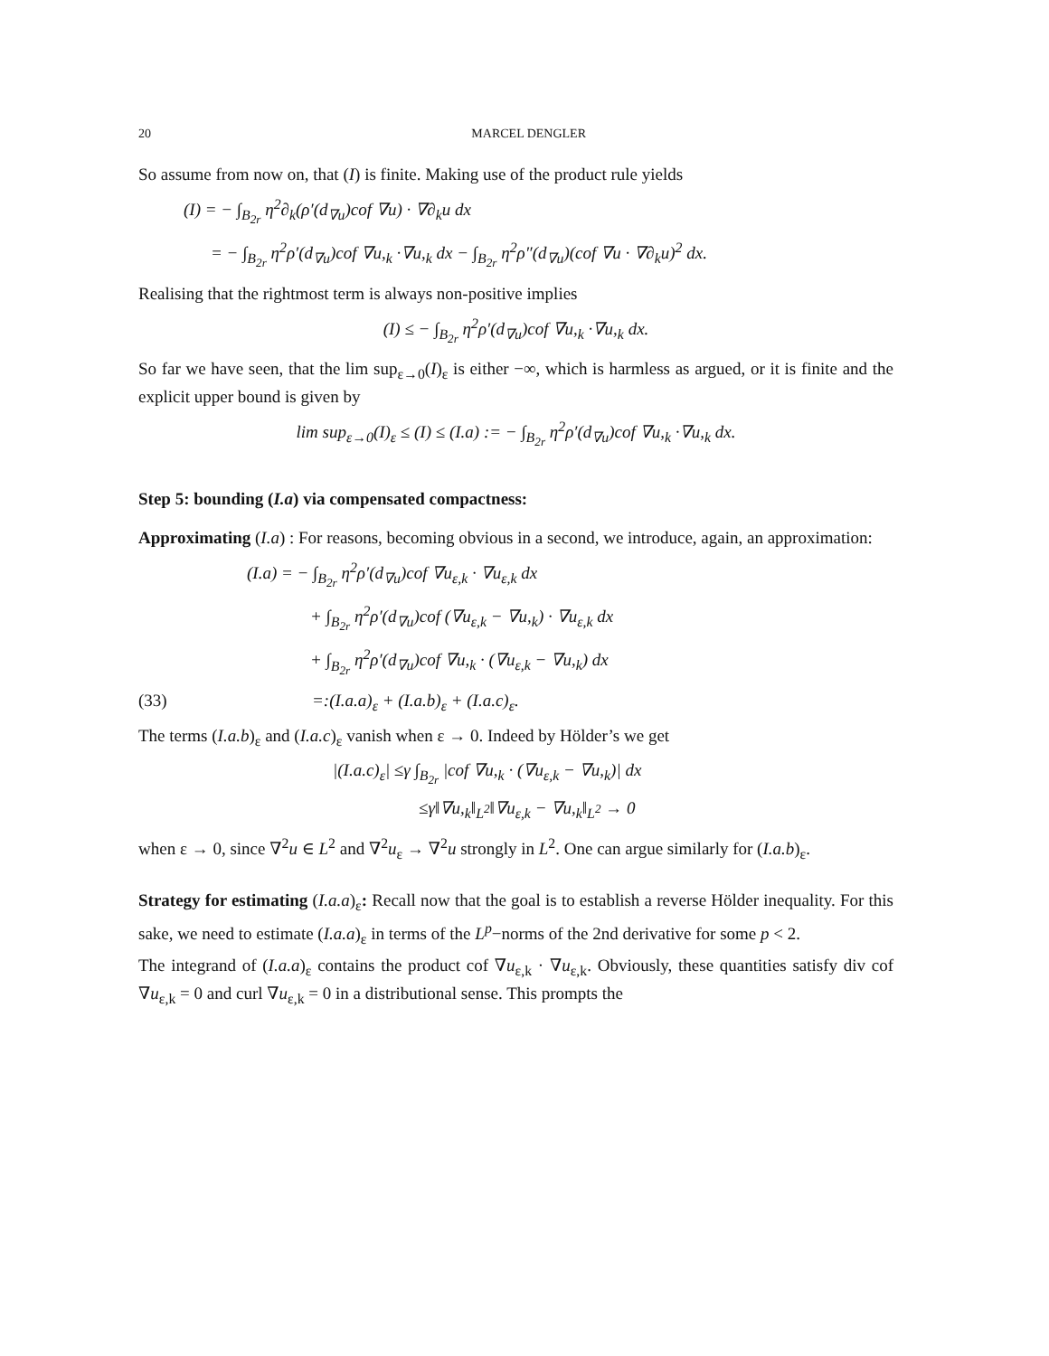20 MARCEL DENGLER
So assume from now on, that (I) is finite. Making use of the product rule yields
(I) = − ∫<sub>B<sub>2r</sub></sub> η<sup>2</sup>∂<sub>k</sub>(ρ′(d<sub>∇u</sub>)cof ∇u) · ∇∂<sub>k</sub>u dx
= − ∫<sub>B<sub>2r</sub></sub> η<sup>2</sup>ρ′(d<sub>∇u</sub>)cof ∇u,<sub>k</sub> ·∇u,<sub>k</sub> dx − ∫<sub>B<sub>2r</sub></sub> η<sup>2</sup>ρ″(d<sub>∇u</sub>)(cof ∇u · ∇∂<sub>k</sub>u)<sup>2</sup> dx.
Realising that the rightmost term is always non-positive implies
(I) ≤ − ∫<sub>B<sub>2r</sub></sub> η<sup>2</sup>ρ′(d<sub>∇u</sub>)cof ∇u,<sub>k</sub> ·∇u,<sub>k</sub> dx.
So far we have seen, that the lim sup<sub>ε→0</sub>(I)<sub>ε</sub> is either −∞, which is harmless as argued, or it is finite and the explicit upper bound is given by
lim sup<sub>ε→0</sub>(I)<sub>ε</sub> ≤ (I) ≤ (I.a) := − ∫<sub>B<sub>2r</sub></sub> η<sup>2</sup>ρ′(d<sub>∇u</sub>)cof ∇u,<sub>k</sub> ·∇u,<sub>k</sub> dx.
Step 5: bounding (I.a) via compensated compactness:
Approximating (I.a) : For reasons, becoming obvious in a second, we introduce, again, an approximation:
(I.a) = − ∫<sub>B<sub>2r</sub></sub> η<sup>2</sup>ρ′(d<sub>∇u</sub>)cof ∇u<sub>ε,k</sub> · ∇u<sub>ε,k</sub> dx
+ ∫<sub>B<sub>2r</sub></sub> η<sup>2</sup>ρ′(d<sub>∇u</sub>)cof (∇u<sub>ε,k</sub> − ∇u,<sub>k</sub>) · ∇u<sub>ε,k</sub> dx
+ ∫<sub>B<sub>2r</sub></sub> η<sup>2</sup>ρ′(d<sub>∇u</sub>)cof ∇u,<sub>k</sub> · (∇u<sub>ε,k</sub> − ∇u,<sub>k</sub>) dx
(33) =:(I.a.a)<sub>ε</sub> + (I.a.b)<sub>ε</sub> + (I.a.c)<sub>ε</sub>.
The terms (I.a.b)<sub>ε</sub> and (I.a.c)<sub>ε</sub> vanish when ε → 0. Indeed by Hölder’s we get
|(I.a.c)<sub>ε</sub>| ≤γ ∫<sub>B<sub>2r</sub></sub> |cof ∇u,<sub>k</sub> · (∇u<sub>ε,k</sub> − ∇u,<sub>k</sub>)| dx
≤γ‖∇u,<sub>k</sub>‖<sub>L<sup>2</sup></sub>‖∇u<sub>ε,k</sub> − ∇u,<sub>k</sub>‖<sub>L<sup>2</sup></sub> → 0
when ε → 0, since ∇<sup>2</sup>u ∈ L<sup>2</sup> and ∇<sup>2</sup>u<sub>ε</sub> → ∇<sup>2</sup>u strongly in L<sup>2</sup>. One can argue similarly for (I.a.b)<sub>ε</sub>.
Strategy for estimating (I.a.a)<sub>ε</sub>: Recall now that the goal is to establish a reverse Hölder inequality. For this sake, we need to estimate (I.a.a)<sub>ε</sub> in terms of the L<sup>p</sup>−norms of the 2nd derivative for some p < 2.
The integrand of (I.a.a)<sub>ε</sub> contains the product cof ∇u<sub>ε,k</sub> · ∇u<sub>ε,k</sub>. Obviously, these quantities satisfy div cof ∇u<sub>ε,k</sub> = 0 and curl ∇u<sub>ε,k</sub> = 0 in a distributional sense. This prompts the